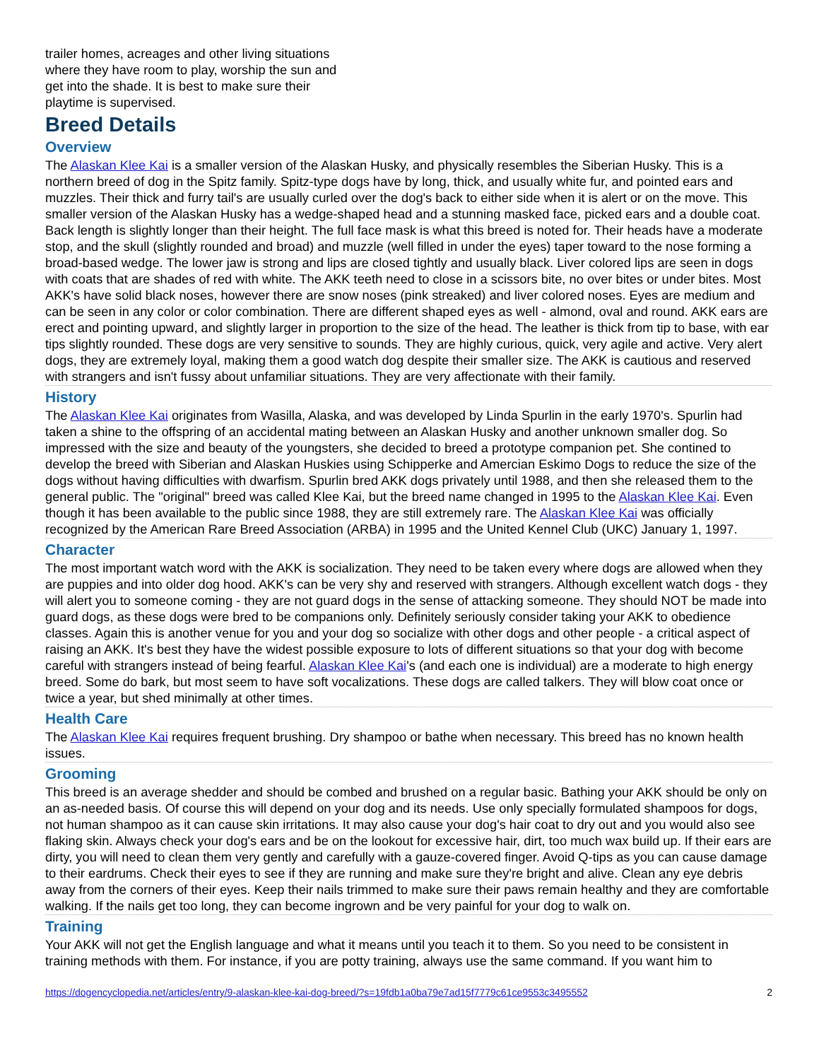trailer homes, acreages and other living situations where they have room to play, worship the sun and get into the shade. It is best to make sure their playtime is supervised.
Breed Details
Overview
The Alaskan Klee Kai is a smaller version of the Alaskan Husky, and physically resembles the Siberian Husky. This is a northern breed of dog in the Spitz family. Spitz-type dogs have by long, thick, and usually white fur, and pointed ears and muzzles. Their thick and furry tail's are usually curled over the dog's back to either side when it is alert or on the move. This smaller version of the Alaskan Husky has a wedge-shaped head and a stunning masked face, picked ears and a double coat. Back length is slightly longer than their height. The full face mask is what this breed is noted for. Their heads have a moderate stop, and the skull (slightly rounded and broad) and muzzle (well filled in under the eyes) taper toward to the nose forming a broad-based wedge. The lower jaw is strong and lips are closed tightly and usually black. Liver colored lips are seen in dogs with coats that are shades of red with white. The AKK teeth need to close in a scissors bite, no over bites or under bites. Most AKK's have solid black noses, however there are snow noses (pink streaked) and liver colored noses. Eyes are medium and can be seen in any color or color combination. There are different shaped eyes as well - almond, oval and round. AKK ears are erect and pointing upward, and slightly larger in proportion to the size of the head. The leather is thick from tip to base, with ear tips slightly rounded. These dogs are very sensitive to sounds. They are highly curious, quick, very agile and active. Very alert dogs, they are extremely loyal, making them a good watch dog despite their smaller size. The AKK is cautious and reserved with strangers and isn't fussy about unfamiliar situations. They are very affectionate with their family.
History
The Alaskan Klee Kai originates from Wasilla, Alaska, and was developed by Linda Spurlin in the early 1970's. Spurlin had taken a shine to the offspring of an accidental mating between an Alaskan Husky and another unknown smaller dog. So impressed with the size and beauty of the youngsters, she decided to breed a prototype companion pet. She contined to develop the breed with Siberian and Alaskan Huskies using Schipperke and Amercian Eskimo Dogs to reduce the size of the dogs without having difficulties with dwarfism. Spurlin bred AKK dogs privately until 1988, and then she released them to the general public. The "original" breed was called Klee Kai, but the breed name changed in 1995 to the Alaskan Klee Kai. Even though it has been available to the public since 1988, they are still extremely rare. The Alaskan Klee Kai was officially recognized by the American Rare Breed Association (ARBA) in 1995 and the United Kennel Club (UKC) January 1, 1997.
Character
The most important watch word with the AKK is socialization. They need to be taken every where dogs are allowed when they are puppies and into older dog hood. AKK's can be very shy and reserved with strangers. Although excellent watch dogs - they will alert you to someone coming - they are not guard dogs in the sense of attacking someone. They should NOT be made into guard dogs, as these dogs were bred to be companions only. Definitely seriously consider taking your AKK to obedience classes. Again this is another venue for you and your dog so socialize with other dogs and other people - a critical aspect of raising an AKK. It's best they have the widest possible exposure to lots of different situations so that your dog with become careful with strangers instead of being fearful. Alaskan Klee Kai's (and each one is individual) are a moderate to high energy breed. Some do bark, but most seem to have soft vocalizations. These dogs are called talkers. They will blow coat once or twice a year, but shed minimally at other times.
Health Care
The Alaskan Klee Kai requires frequent brushing. Dry shampoo or bathe when necessary. This breed has no known health issues.
Grooming
This breed is an average shedder and should be combed and brushed on a regular basic. Bathing your AKK should be only on an as-needed basis. Of course this will depend on your dog and its needs. Use only specially formulated shampoos for dogs, not human shampoo as it can cause skin irritations. It may also cause your dog's hair coat to dry out and you would also see flaking skin. Always check your dog's ears and be on the lookout for excessive hair, dirt, too much wax build up. If their ears are dirty, you will need to clean them very gently and carefully with a gauze-covered finger. Avoid Q-tips as you can cause damage to their eardrums. Check their eyes to see if they are running and make sure they're bright and alive. Clean any eye debris away from the corners of their eyes. Keep their nails trimmed to make sure their paws remain healthy and they are comfortable walking. If the nails get too long, they can become ingrown and be very painful for your dog to walk on.
Training
Your AKK will not get the English language and what it means until you teach it to them. So you need to be consistent in training methods with them. For instance, if you are potty training, always use the same command. If you want him to
https://dogencyclopedia.net/articles/entry/9-alaskan-klee-kai-dog-breed/?s=19fdb1a0ba79e7ad15f7779c61ce9553c3495552 2